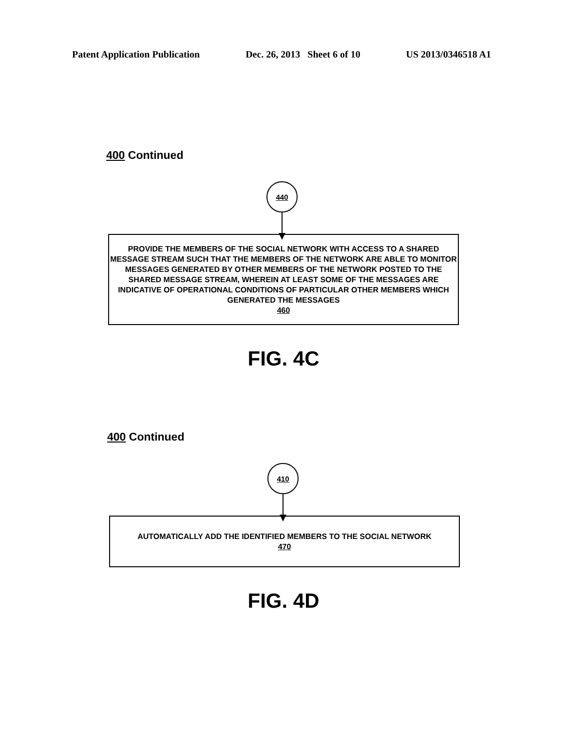Patent Application Publication Dec. 26, 2013 Sheet 6 of 10 US 2013/0346518 A1
400 Continued
440
PROVIDE THE MEMBERS OF THE SOCIAL NETWORK WITH ACCESS TO A SHARED MESSAGE STREAM SUCH THAT THE MEMBERS OF THE NETWORK ARE ABLE TO MONITOR MESSAGES GENERATED BY OTHER MEMBERS OF THE NETWORK POSTED TO THE SHARED MESSAGE STREAM, WHEREIN AT LEAST SOME OF THE MESSAGES ARE INDICATIVE OF OPERATIONAL CONDITIONS OF PARTICULAR OTHER MEMBERS WHICH GENERATED THE MESSAGES
460
FIG. 4C
400 Continued
410
AUTOMATICALLY ADD THE IDENTIFIED MEMBERS TO THE SOCIAL NETWORK
470
FIG. 4D